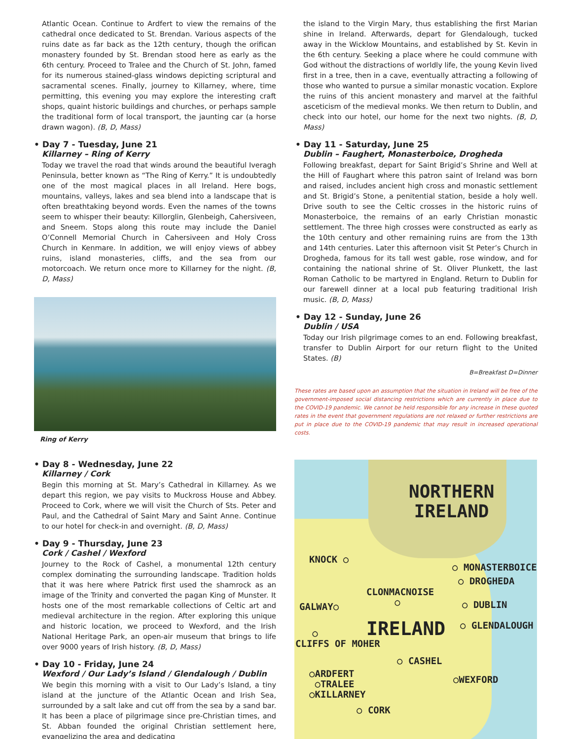Atlantic Ocean. Continue to Ardfert to view the remains of the cathedral once dedicated to St. Brendan. Various aspects of the ruins date as far back as the 12th century, though the orifican monastery founded by St. Brendan stood here as early as the 6th century. Proceed to Tralee and the Church of St. John, famed for its numerous stained-glass windows depicting scriptural and sacramental scenes. Finally, journey to Killarney, where, time permitting, this evening you may explore the interesting craft shops, quaint historic buildings and churches, or perhaps sample the traditional form of local transport, the jaunting car (a horse drawn wagon). (B, D, Mass)
• Day 7 - Tuesday, June 21
Killarney – Ring of Kerry
Today we travel the road that winds around the beautiful Iveragh Peninsula, better known as “The Ring of Kerry.” It is undoubtedly one of the most magical places in all Ireland. Here bogs, mountains, valleys, lakes and sea blend into a landscape that is often breathtaking beyond words. Even the names of the towns seem to whisper their beauty: Killorglin, Glenbeigh, Cahersiveen, and Sneem. Stops along this route may include the Daniel O’Connell Memorial Church in Cahersiveen and Holy Cross Church in Kenmare. In addition, we will enjoy views of abbey ruins, island monasteries, cliffs, and the sea from our motorcoach. We return once more to Killarney for the night. (B, D, Mass)
Ring of Kerry
• Day 8 - Wednesday, June 22
Killarney / Cork
Begin this morning at St. Mary’s Cathedral in Killarney. As we depart this region, we pay visits to Muckross House and Abbey. Proceed to Cork, where we will visit the Church of Sts. Peter and Paul, and the Cathedral of Saint Mary and Saint Anne. Continue to our hotel for check-in and overnight. (B, D, Mass)
• Day 9 - Thursday, June 23
Cork / Cashel / Wexford
Journey to the Rock of Cashel, a monumental 12th century complex dominating the surrounding landscape. Tradition holds that it was here where Patrick first used the shamrock as an image of the Trinity and converted the pagan King of Munster. It hosts one of the most remarkable collections of Celtic art and medieval architecture in the region. After exploring this unique and historic location, we proceed to Wexford, and the Irish National Heritage Park, an open-air museum that brings to life over 9000 years of Irish history. (B, D, Mass)
• Day 10 - Friday, June 24
Wexford / Our Lady’s Island / Glendalough / Dublin
We begin this morning with a visit to Our Lady’s Island, a tiny island at the juncture of the Atlantic Ocean and Irish Sea, surrounded by a salt lake and cut off from the sea by a sand bar. It has been a place of pilgrimage since pre-Christian times, and St. Abban founded the original Christian settlement here, evangelizing the area and dedicating
the island to the Virgin Mary, thus establishing the first Marian shine in Ireland. Afterwards, depart for Glendalough, tucked away in the Wicklow Mountains, and established by St. Kevin in the 6th century. Seeking a place where he could commune with God without the distractions of worldly life, the young Kevin lived first in a tree, then in a cave, eventually attracting a following of those who wanted to pursue a similar monastic vocation. Explore the ruins of this ancient monastery and marvel at the faithful asceticism of the medieval monks. We then return to Dublin, and check into our hotel, our home for the next two nights. (B, D, Mass)
• Day 11 - Saturday, June 25
Dublin – Faughert, Monasterboice, Drogheda
Following breakfast, depart for Saint Brigid’s Shrine and Well at the Hill of Faughart where this patron saint of Ireland was born and raised, includes ancient high cross and monastic settlement and St. Brigid’s Stone, a penitential station, beside a holy well. Drive south to see the Celtic crosses in the historic ruins of Monasterboice, the remains of an early Christian monastic settlement. The three high crosses were constructed as early as the 10th century and other remaining ruins are from the 13th and 14th centuries. Later this afternoon visit St Peter’s Church in Drogheda, famous for its tall west gable, rose window, and for containing the national shrine of St. Oliver Plunkett, the last Roman Catholic to be martyred in England. Return to Dublin for our farewell dinner at a local pub featuring traditional Irish music. (B, D, Mass)
• Day 12 - Sunday, June 26
Dublin / USA
Today our Irish pilgrimage comes to an end. Following breakfast, transfer to Dublin Airport for our return flight to the United States. (B)
B=Breakfast D=Dinner
These rates are based upon an assumption that the situation in Ireland will be free of the government-imposed social distancing restrictions which are currently in place due to the COVID-19 pandemic. We cannot be held responsible for any increase in these quoted rates in the event that government regulations are not relaxed or further restrictions are put in place due to the COVID-19 pandemic that may result in increased operational costs.
NORTHERN
IRELAND
KNOCK ○
○ MONASTERBOICE
○ DROGHEDA
CLONMACNOISE
○
GALWAY○ ○ DUBLIN
IRELAND ○ GLENDALOUGH
○
CLIFFS OF MOHER
○ CASHEL
○ARDFERT
○TRALEE
○KILLARNEY
○WEXFORD
○ CORK